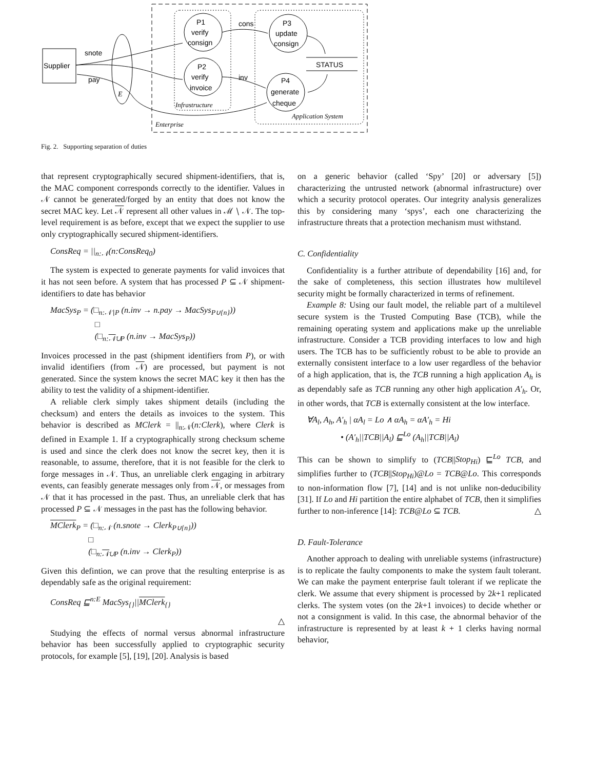Supplier
E
snote
pay
P1
verify
consign
P2
verify
invoice
P3
update
consign
P4
generate
cheque
cons
inv
STATUS
Infrastructure
Application System
Enterprise
Fig. 2. Supporting separation of duties
that represent cryptographically secured shipment-identifiers, that is, the MAC component corresponds correctly to the identifier. Values in 𝒩 cannot be generated/forged by an entity that does not know the secret MAC key. Let 𝒩 represent all other values in ℳ ∖ 𝒩. The top-level requirement is as before, except that we expect the supplier to use only cryptographically secured shipment-identifiers.
ConsReq = ||<sub>n:𝒩</sub>(n:ConsReq<sub>0</sub>)
The system is expected to generate payments for valid invoices that it has not seen before. A system that has processed P ⊆ 𝒩 shipment-identifiers to date has behavior
MacSys<sub>P</sub> = (□<sub>n:𝒩∖P</sub> (n.inv → n.pay → MacSys<sub>P∪{n}</sub>))
□
(□<sub>n:𝒩∪P</sub> (n.inv → MacSys<sub>P</sub>))
Invoices processed in the past (shipment identifiers from P), or with invalid identifiers (from 𝒩) are processed, but payment is not generated. Since the system knows the secret MAC key it then has the ability to test the validity of a shipment-identifier.
A reliable clerk simply takes shipment details (including the checksum) and enters the details as invoices to the system. This behavior is described as MClerk = ||<sub>n:𝒩</sub>(n:Clerk), where Clerk is defined in Example 1. If a cryptographically strong checksum scheme is used and since the clerk does not know the secret key, then it is reasonable, to assume, therefore, that it is not feasible for the clerk to forge messages in 𝒩. Thus, an unreliable clerk engaging in arbitrary events, can feasibly generate messages only from 𝒩, or messages from 𝒩 that it has processed in the past. Thus, an unreliable clerk that has processed P ⊆ 𝒩 messages in the past has the following behavior.
MClerk<sub>P</sub> = (□<sub>n:𝒩</sub> (n.snote → Clerk<sub>P∪{n}</sub>))
□
(□<sub>n:𝒩∪P</sub> (n.inv → Clerk<sub>P</sub>))
Given this defintion, we can prove that the resulting enterprise is as dependably safe as the original requirement:
ConsReq ⊑<sup>n:E</sup> MacSys<sub>{}</sub>||MClerk<sub>{}</sub>
△
Studying the effects of normal versus abnormal infrastructure behavior has been successfully applied to cryptographic security protocols, for example [5], [19], [20]. Analysis is based
on a generic behavior (called ‘Spy’ [20] or adversary [5]) characterizing the untrusted network (abnormal infrastructure) over which a security protocol operates. Our integrity analysis generalizes this by considering many ‘spys’, each one characterizing the infrastructure threats that a protection mechanism must withstand.
C. Confidentiality
Confidentiality is a further attribute of dependability [16] and, for the sake of completeness, this section illustrates how multilevel security might be formally characterized in terms of refinement.
Example 8: Using our fault model, the reliable part of a multilevel secure system is the Trusted Computing Base (TCB), while the remaining operating system and applications make up the unreliable infrastructure. Consider a TCB providing interfaces to low and high users. The TCB has to be sufficiently robust to be able to provide an externally consistent interface to a low user regardless of the behavior of a high application, that is, the TCB running a high application A<sub>h</sub> is as dependably safe as TCB running any other high application A′<sub>h</sub>. Or, in other words, that TCB is externally consistent at the low interface.
∀A<sub>l</sub>, A<sub>h</sub>, A′<sub>h</sub> | αA<sub>l</sub> = Lo ∧ αA<sub>h</sub> = αA′<sub>h</sub> = Hi
• (A′<sub>h</sub>||TCB||A<sub>l</sub>) ⊑<sup>Lo</sup> (A<sub>h</sub>||TCB||A<sub>l</sub>)
This can be shown to simplify to (TCB||Stop<sub>Hi</sub>) ⊑<sup>Lo</sup> TCB, and simplifies further to (TCB||Stop<sub>Hi</sub>)@Lo = TCB@Lo. This corresponds to non-information flow [7], [14] and is not unlike non-deducibility [31]. If Lo and Hi partition the entire alphabet of TCB, then it simplifies further to non-inference [14]: TCB@Lo ⊆ TCB. △
D. Fault-Tolerance
Another approach to dealing with unreliable systems (infrastructure) is to replicate the faulty components to make the system fault tolerant. We can make the payment enterprise fault tolerant if we replicate the clerk. We assume that every shipment is processed by 2k+1 replicated clerks. The system votes (on the 2k+1 invoices) to decide whether or not a consignment is valid. In this case, the abnormal behavior of the infrastructure is represented by at least k + 1 clerks having normal behavior,